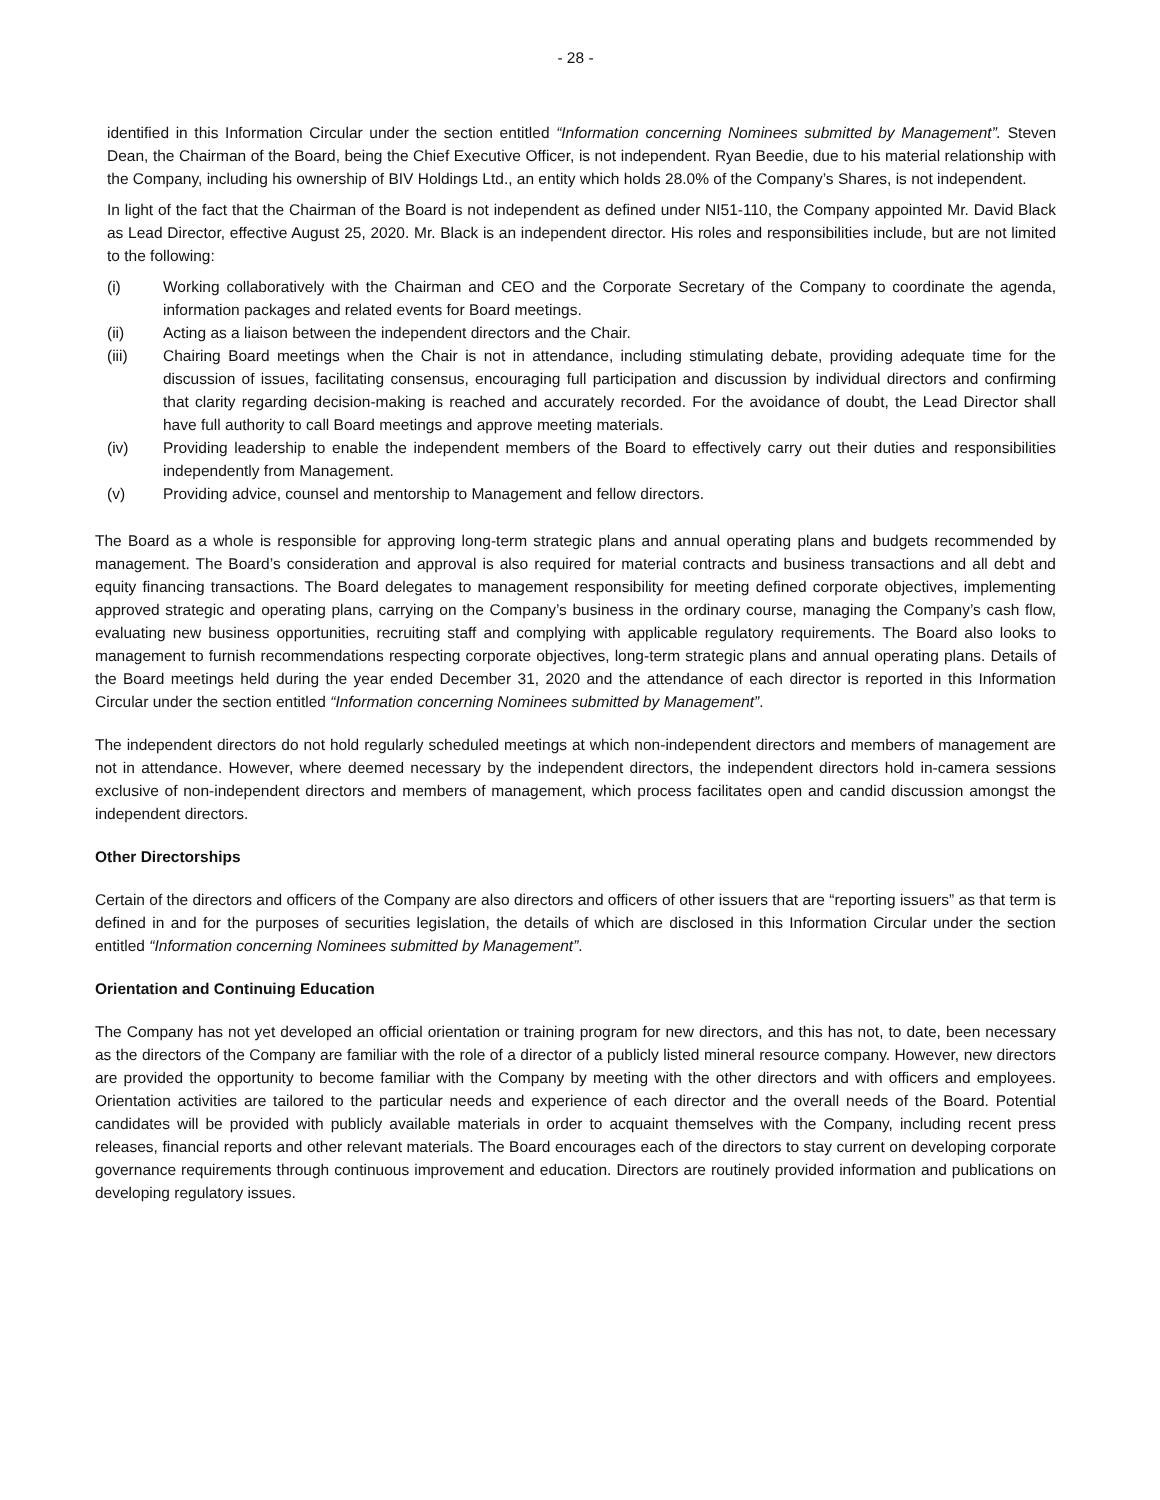- 28 -
identified in this Information Circular under the section entitled “Information concerning Nominees submitted by Management”. Steven Dean, the Chairman of the Board, being the Chief Executive Officer, is not independent. Ryan Beedie, due to his material relationship with the Company, including his ownership of BIV Holdings Ltd., an entity which holds 28.0% of the Company’s Shares, is not independent.
In light of the fact that the Chairman of the Board is not independent as defined under NI51-110, the Company appointed Mr. David Black as Lead Director, effective August 25, 2020. Mr. Black is an independent director. His roles and responsibilities include, but are not limited to the following:
(i) Working collaboratively with the Chairman and CEO and the Corporate Secretary of the Company to coordinate the agenda, information packages and related events for Board meetings.
(ii) Acting as a liaison between the independent directors and the Chair.
(iii) Chairing Board meetings when the Chair is not in attendance, including stimulating debate, providing adequate time for the discussion of issues, facilitating consensus, encouraging full participation and discussion by individual directors and confirming that clarity regarding decision-making is reached and accurately recorded. For the avoidance of doubt, the Lead Director shall have full authority to call Board meetings and approve meeting materials.
(iv) Providing leadership to enable the independent members of the Board to effectively carry out their duties and responsibilities independently from Management.
(v) Providing advice, counsel and mentorship to Management and fellow directors.
The Board as a whole is responsible for approving long-term strategic plans and annual operating plans and budgets recommended by management. The Board’s consideration and approval is also required for material contracts and business transactions and all debt and equity financing transactions. The Board delegates to management responsibility for meeting defined corporate objectives, implementing approved strategic and operating plans, carrying on the Company’s business in the ordinary course, managing the Company’s cash flow, evaluating new business opportunities, recruiting staff and complying with applicable regulatory requirements. The Board also looks to management to furnish recommendations respecting corporate objectives, long-term strategic plans and annual operating plans. Details of the Board meetings held during the year ended December 31, 2020 and the attendance of each director is reported in this Information Circular under the section entitled “Information concerning Nominees submitted by Management”.
The independent directors do not hold regularly scheduled meetings at which non-independent directors and members of management are not in attendance. However, where deemed necessary by the independent directors, the independent directors hold in-camera sessions exclusive of non-independent directors and members of management, which process facilitates open and candid discussion amongst the independent directors.
Other Directorships
Certain of the directors and officers of the Company are also directors and officers of other issuers that are “reporting issuers” as that term is defined in and for the purposes of securities legislation, the details of which are disclosed in this Information Circular under the section entitled “Information concerning Nominees submitted by Management”.
Orientation and Continuing Education
The Company has not yet developed an official orientation or training program for new directors, and this has not, to date, been necessary as the directors of the Company are familiar with the role of a director of a publicly listed mineral resource company. However, new directors are provided the opportunity to become familiar with the Company by meeting with the other directors and with officers and employees. Orientation activities are tailored to the particular needs and experience of each director and the overall needs of the Board. Potential candidates will be provided with publicly available materials in order to acquaint themselves with the Company, including recent press releases, financial reports and other relevant materials. The Board encourages each of the directors to stay current on developing corporate governance requirements through continuous improvement and education. Directors are routinely provided information and publications on developing regulatory issues.